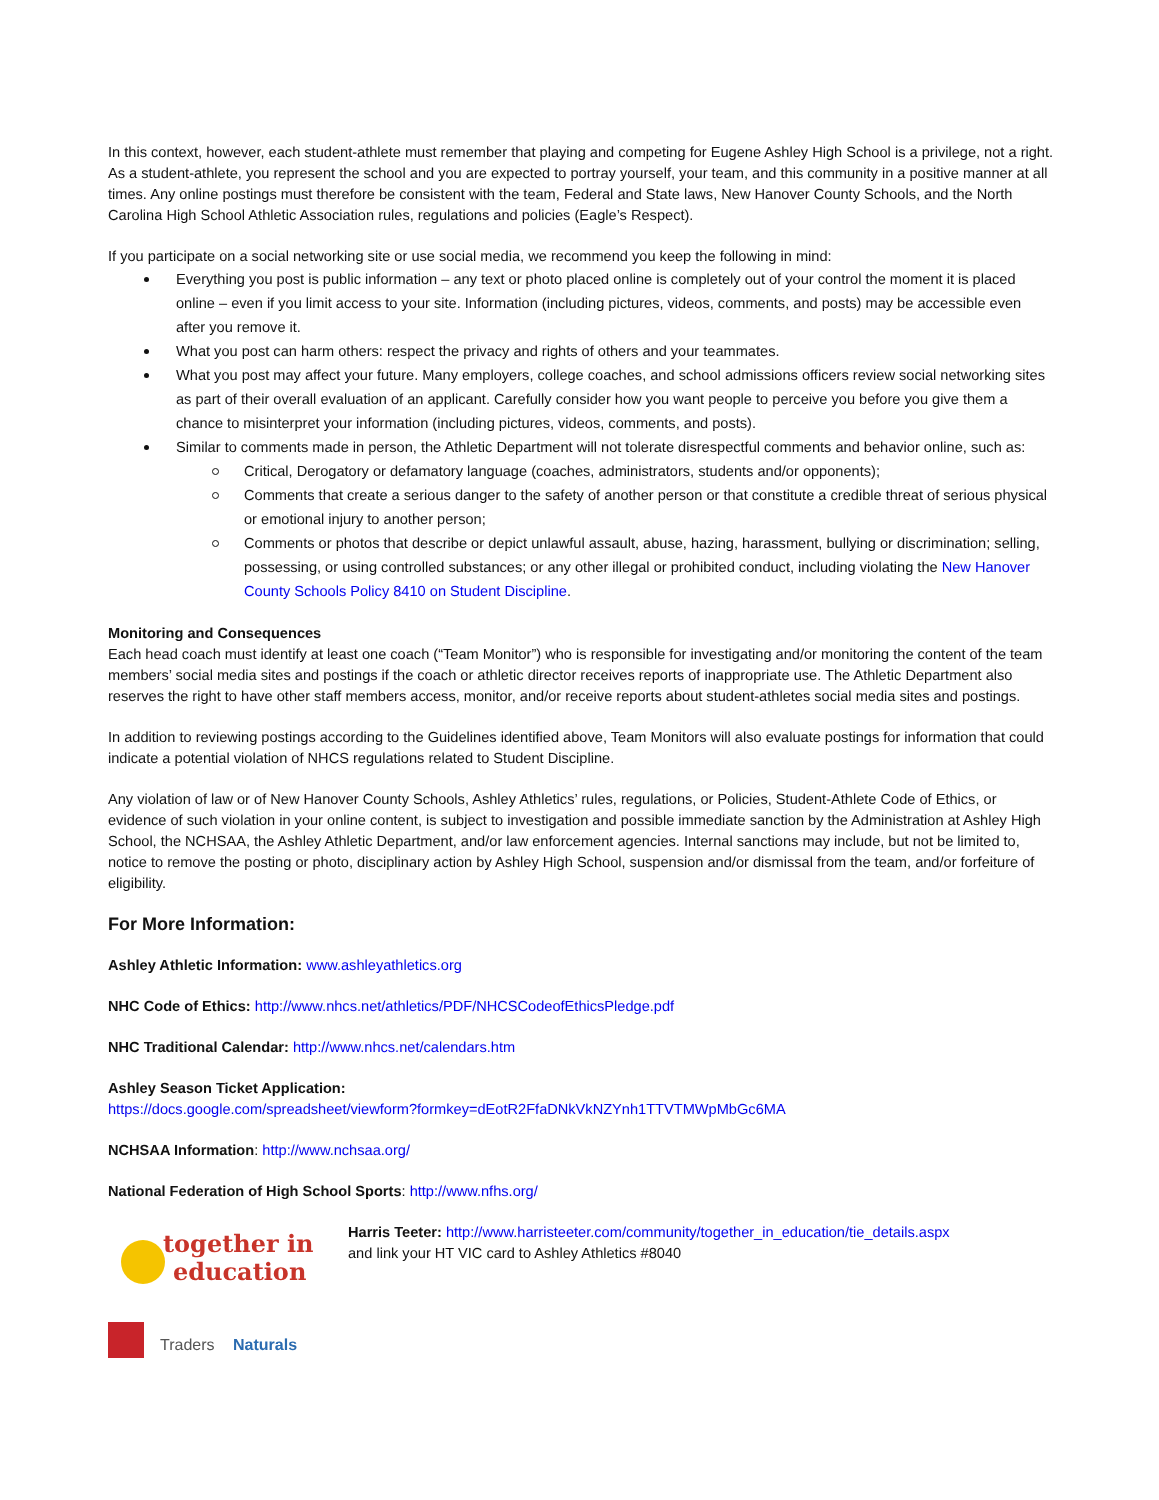In this context, however, each student-athlete must remember that playing and competing for Eugene Ashley High School is a privilege, not a right. As a student-athlete, you represent the school and you are expected to portray yourself, your team, and this community in a positive manner at all times. Any online postings must therefore be consistent with the team, Federal and State laws, New Hanover County Schools, and the North Carolina High School Athletic Association rules, regulations and policies (Eagle’s Respect).
If you participate on a social networking site or use social media, we recommend you keep the following in mind:
Everything you post is public information – any text or photo placed online is completely out of your control the moment it is placed online – even if you limit access to your site. Information (including pictures, videos, comments, and posts) may be accessible even after you remove it.
What you post can harm others: respect the privacy and rights of others and your teammates.
What you post may affect your future. Many employers, college coaches, and school admissions officers review social networking sites as part of their overall evaluation of an applicant. Carefully consider how you want people to perceive you before you give them a chance to misinterpret your information (including pictures, videos, comments, and posts).
Similar to comments made in person, the Athletic Department will not tolerate disrespectful comments and behavior online, such as:
Critical, Derogatory or defamatory language (coaches, administrators, students and/or opponents);
Comments that create a serious danger to the safety of another person or that constitute a credible threat of serious physical or emotional injury to another person;
Comments or photos that describe or depict unlawful assault, abuse, hazing, harassment, bullying or discrimination; selling, possessing, or using controlled substances; or any other illegal or prohibited conduct, including violating the New Hanover County Schools Policy 8410 on Student Discipline.
Monitoring and Consequences
Each head coach must identify at least one coach (“Team Monitor”) who is responsible for investigating and/or monitoring the content of the team members’ social media sites and postings if the coach or athletic director receives reports of inappropriate use. The Athletic Department also reserves the right to have other staff members access, monitor, and/or receive reports about student-athletes social media sites and postings.
In addition to reviewing postings according to the Guidelines identified above, Team Monitors will also evaluate postings for information that could indicate a potential violation of NHCS regulations related to Student Discipline.
Any violation of law or of New Hanover County Schools, Ashley Athletics’ rules, regulations, or Policies, Student-Athlete Code of Ethics, or evidence of such violation in your online content, is subject to investigation and possible immediate sanction by the Administration at Ashley High School, the NCHSAA, the Ashley Athletic Department, and/or law enforcement agencies. Internal sanctions may include, but not be limited to, notice to remove the posting or photo, disciplinary action by Ashley High School, suspension and/or dismissal from the team, and/or forfeiture of eligibility.
For More Information:
Ashley Athletic Information: www.ashleyathletics.org
NHC Code of Ethics: http://www.nhcs.net/athletics/PDF/NHCSCodeofEthicsPledge.pdf
NHC Traditional Calendar: http://www.nhcs.net/calendars.htm
Ashley Season Ticket Application:
https://docs.google.com/spreadsheet/viewform?formkey=dEotR2FfaDNkVkNZYnh1TTVTMWpMbGc6MA
NCHSAA Information: http://www.nchsaa.org/
National Federation of High School Sports: http://www.nfhs.org/
together in
education
Traders
Naturals
Harris Teeter: http://www.harristeeter.com/community/together_in_education/tie_details.aspx
and link your HT VIC card to Ashley Athletics #8040